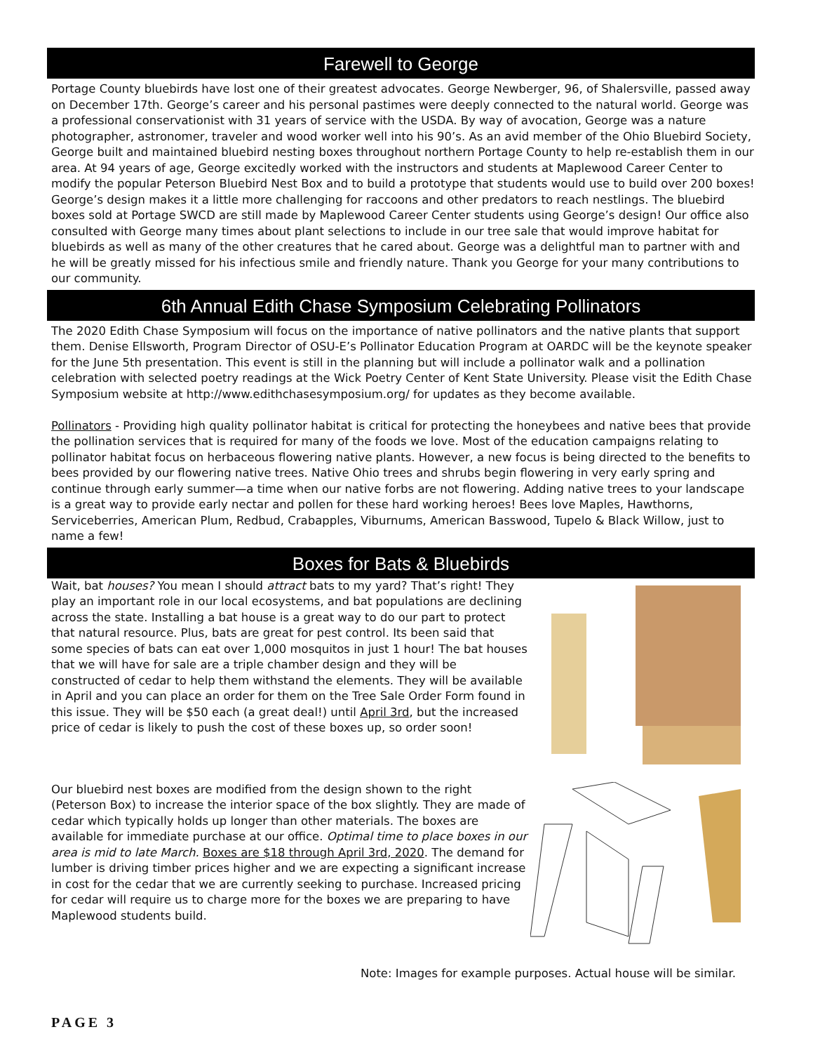Farewell to George
Portage County bluebirds have lost one of their greatest advocates. George Newberger, 96, of Shalersville, passed away on December 17th. George’s career and his personal pastimes were deeply connected to the natural world. George was a professional conservationist with 31 years of service with the USDA. By way of avocation, George was a nature photographer, astronomer, traveler and wood worker well into his 90’s. As an avid member of the Ohio Bluebird Society, George built and maintained bluebird nesting boxes throughout northern Portage County to help re-establish them in our area. At 94 years of age, George excitedly worked with the instructors and students at Maplewood Career Center to modify the popular Peterson Bluebird Nest Box and to build a prototype that students would use to build over 200 boxes! George’s design makes it a little more challenging for raccoons and other predators to reach nestlings. The bluebird boxes sold at Portage SWCD are still made by Maplewood Career Center students using George’s design! Our office also consulted with George many times about plant selections to include in our tree sale that would improve habitat for bluebirds as well as many of the other creatures that he cared about. George was a delightful man to partner with and he will be greatly missed for his infectious smile and friendly nature. Thank you George for your many contributions to our community.
6th Annual Edith Chase Symposium Celebrating Pollinators
The 2020 Edith Chase Symposium will focus on the importance of native pollinators and the native plants that support them. Denise Ellsworth, Program Director of OSU-E’s Pollinator Education Program at OARDC will be the keynote speaker for the June 5th presentation. This event is still in the planning but will include a pollinator walk and a pollination celebration with selected poetry readings at the Wick Poetry Center of Kent State University. Please visit the Edith Chase Symposium website at http://www.edithchasesymposium.org/ for updates as they become available.
Pollinators - Providing high quality pollinator habitat is critical for protecting the honeybees and native bees that provide the pollination services that is required for many of the foods we love. Most of the education campaigns relating to pollinator habitat focus on herbaceous flowering native plants. However, a new focus is being directed to the benefits to bees provided by our flowering native trees. Native Ohio trees and shrubs begin flowering in very early spring and continue through early summer—a time when our native forbs are not flowering. Adding native trees to your landscape is a great way to provide early nectar and pollen for these hard working heroes! Bees love Maples, Hawthorns, Serviceberries, American Plum, Redbud, Crabapples, Viburnums, American Basswood, Tupelo & Black Willow, just to name a few!
Boxes for Bats & Bluebirds
Wait, bat houses? You mean I should attract bats to my yard? That’s right! They play an important role in our local ecosystems, and bat populations are declining across the state. Installing a bat house is a great way to do our part to protect that natural resource. Plus, bats are great for pest control. Its been said that some species of bats can eat over 1,000 mosquitos in just 1 hour! The bat houses that we will have for sale are a triple chamber design and they will be constructed of cedar to help them withstand the elements. They will be available in April and you can place an order for them on the Tree Sale Order Form found in this issue. They will be $50 each (a great deal!) until April 3rd, but the increased price of cedar is likely to push the cost of these boxes up, so order soon!
Our bluebird nest boxes are modified from the design shown to the right (Peterson Box) to increase the interior space of the box slightly. They are made of cedar which typically holds up longer than other materials. The boxes are available for immediate purchase at our office. Optimal time to place boxes in our area is mid to late March. Boxes are $18 through April 3rd, 2020. The demand for lumber is driving timber prices higher and we are expecting a significant increase in cost for the cedar that we are currently seeking to purchase. Increased pricing for cedar will require us to charge more for the boxes we are preparing to have Maplewood students build.
Note: Images for example purposes. Actual house will be similar.
PAGE 3